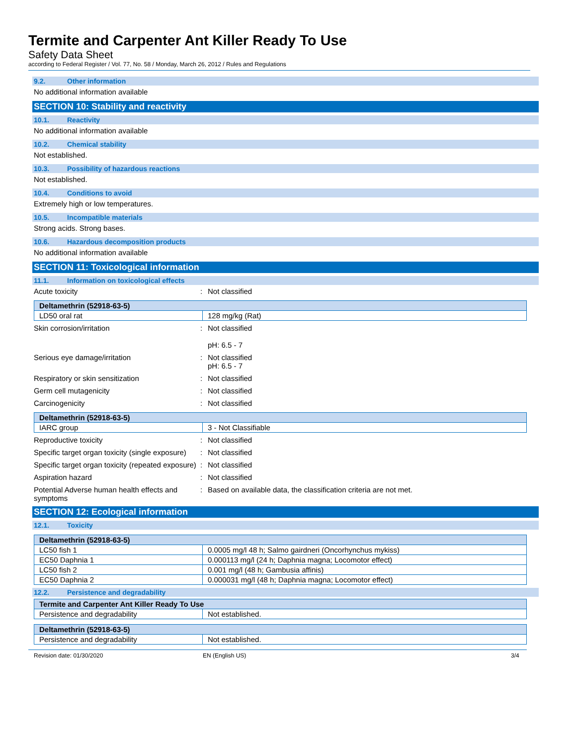Termite and Carpenter Ant Killer Ready To Use
Safety Data Sheet
according to Federal Register / Vol. 77, No. 58 / Monday, March 26, 2012 / Rules and Regulations
9.2. Other information
No additional information available
SECTION 10: Stability and reactivity
10.1. Reactivity
No additional information available
10.2. Chemical stability
Not established.
10.3. Possibility of hazardous reactions
Not established.
10.4. Conditions to avoid
Extremely high or low temperatures.
10.5. Incompatible materials
Strong acids. Strong bases.
10.6. Hazardous decomposition products
No additional information available
SECTION 11: Toxicological information
11.1. Information on toxicological effects
Acute toxicity : Not classified
| Deltamethrin (52918-63-5) | |
| LD50 oral rat | 128 mg/kg (Rat) |
Skin corrosion/irritation : Not classified
pH: 6.5 - 7
Serious eye damage/irritation : Not classified
pH: 6.5 - 7
Respiratory or skin sensitization : Not classified
Germ cell mutagenicity : Not classified
Carcinogenicity : Not classified
| Deltamethrin (52918-63-5) | |
| IARC group | 3 - Not Classifiable |
Reproductive toxicity : Not classified
Specific target organ toxicity (single exposure)
: Not classified
Specific target organ toxicity (repeated exposure)
: Not classified
Aspiration hazard : Not classified
Potential Adverse human health effects and symptoms
: Based on available data, the classification criteria are not met.
SECTION 12: Ecological information
12.1. Toxicity
| Deltamethrin (52918-63-5) | |
| LC50 fish 1 | 0.0005 mg/l 48 h; Salmo gairdneri (Oncorhynchus mykiss) |
| EC50 Daphnia 1 | 0.000113 mg/l (24 h; Daphnia magna; Locomotor effect) |
| LC50 fish 2 | 0.001 mg/l (48 h; Gambusia affinis) |
| EC50 Daphnia 2 | 0.000031 mg/l (48 h; Daphnia magna; Locomotor effect) |
12.2. Persistence and degradability
| Termite and Carpenter Ant Killer Ready To Use | |
| Persistence and degradability | Not established. |
| Deltamethrin (52918-63-5) | |
| Persistence and degradability | Not established. |
Revision date: 01/30/2020 EN (English US) 3/4